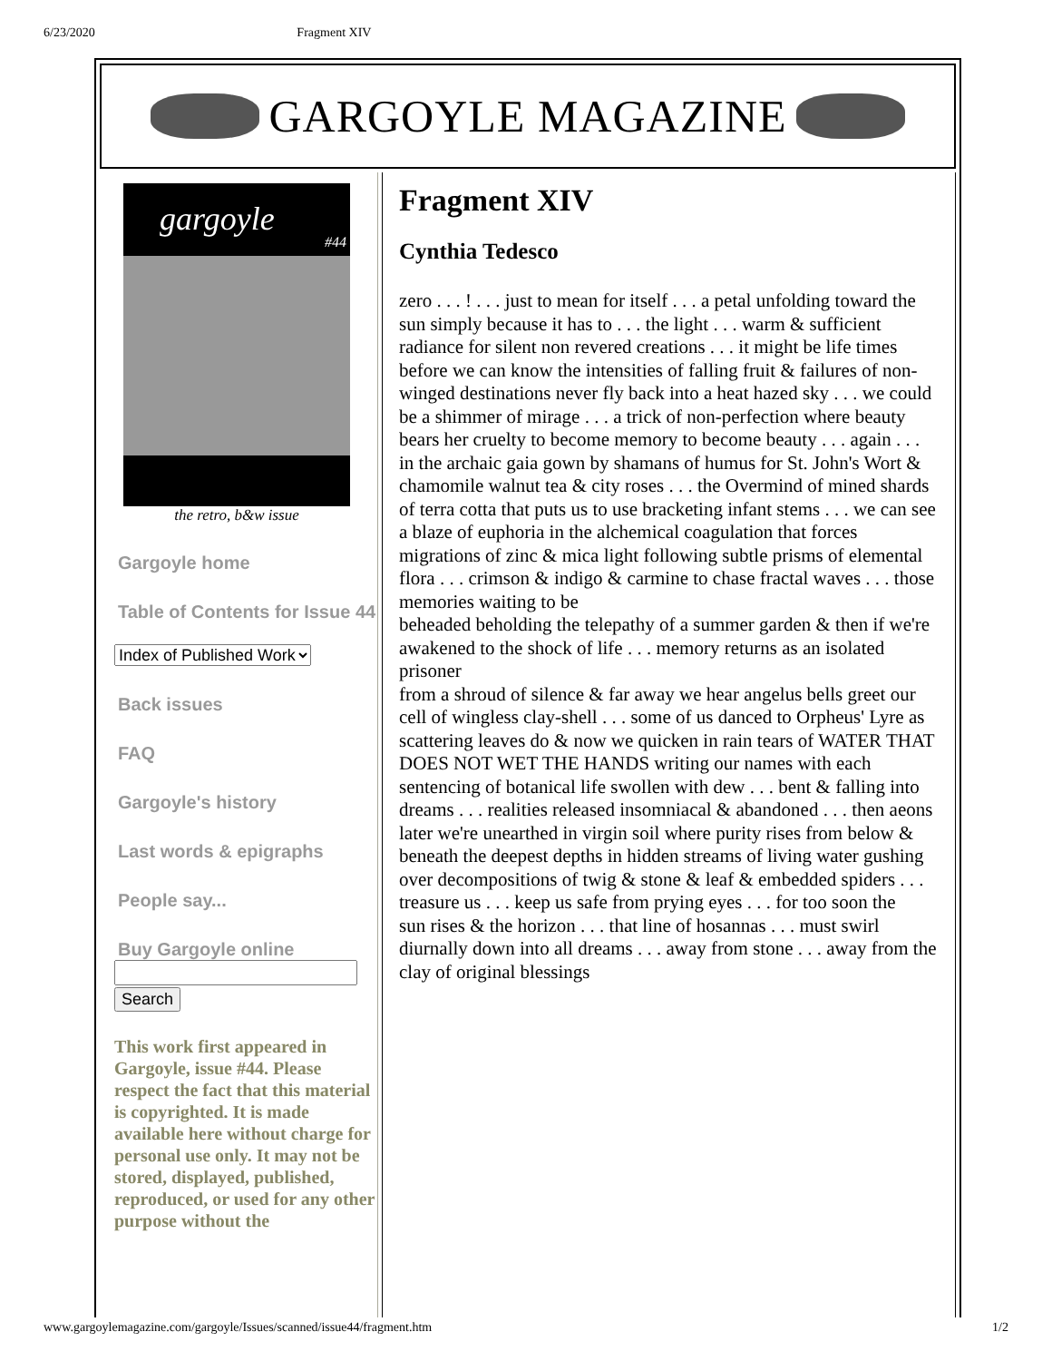6/23/2020 Fragment XIV
GARGOYLE MAGAZINE
gargoyle
#44
the retro, b&w issue
Gargoyle home
Table of Contents for Issue 44
Index of Published Work
Back issues
FAQ
Gargoyle's history
Last words & epigraphs
People say...
Buy Gargoyle online
Search
This work first appeared in Gargoyle, issue #44. Please respect the fact that this material is copyrighted. It is made available here without charge for personal use only. It may not be stored, displayed, published, reproduced, or used for any other purpose without the
Fragment XIV
Cynthia Tedesco
zero . . . ! . . . just to mean for itself . . . a petal unfolding toward the sun simply because it has to . . . the light . . . warm & sufficient radiance for silent non revered creations . . . it might be life times before we can know the intensities of falling fruit & failures of non-winged destinations never fly back into a heat hazed sky . . . we could be a shimmer of mirage . . . a trick of non-perfection where beauty bears her cruelty to become memory to become beauty . . . again . . . in the archaic gaia gown by shamans of humus for St. John's Wort & chamomile walnut tea & city roses . . . the Overmind of mined shards of terra cotta that puts us to use bracketing infant stems . . . we can see a blaze of euphoria in the alchemical coagulation that forces migrations of zinc & mica light following subtle prisms of elemental flora . . . crimson & indigo & carmine to chase fractal waves . . . those memories waiting to be
beheaded beholding the telepathy of a summer garden & then if we're
awakened to the shock of life . . . memory returns as an isolated prisoner
from a shroud of silence & far away we hear angelus bells greet our cell of wingless clay-shell . . . some of us danced to Orpheus' Lyre as scattering leaves do & now we quicken in rain tears of WATER THAT DOES NOT WET THE HANDS writing our names with each sentencing of botanical life swollen with dew . . . bent & falling into dreams . . . realities released insomniacal & abandoned . . . then aeons later we're unearthed in virgin soil where purity rises from below & beneath the deepest depths in hidden streams of living water gushing over decompositions of twig & stone & leaf & embedded spiders . . . treasure us . . . keep us safe from prying eyes . . . for too soon the
sun rises & the horizon . . . that line of hosannas . . . must swirl diurnally down into all dreams . . . away from stone . . . away from the clay of original blessings
www.gargoylemagazine.com/gargoyle/Issues/scanned/issue44/fragment.htm 1/2